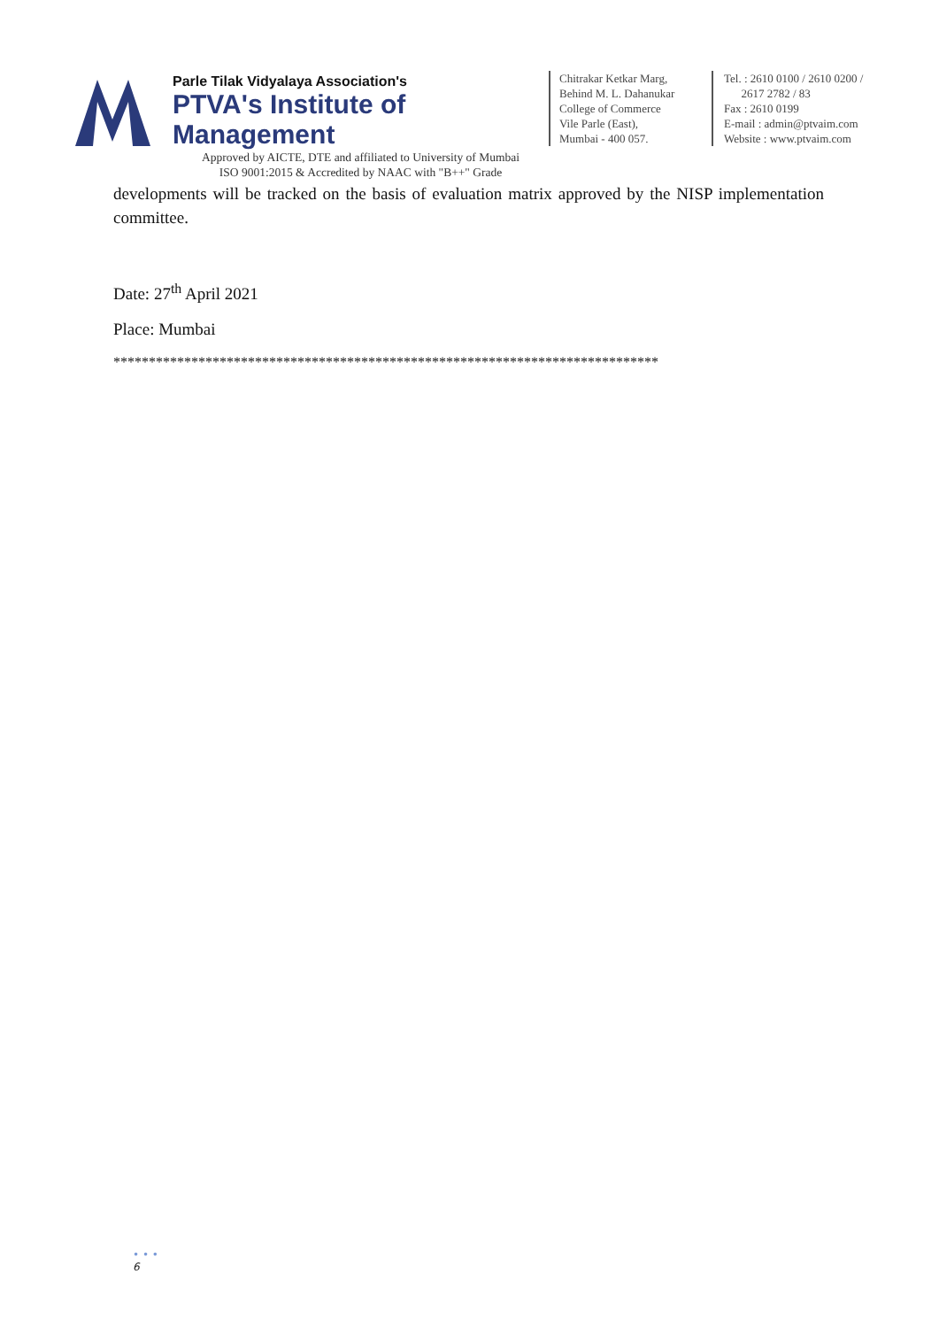Parle Tilak Vidyalaya Association's
PTVA's Institute of Management
Approved by AICTE, DTE and affiliated to University of Mumbai
ISO 9001:2015 & Accredited by NAAC with "B++" Grade
Chitrakar Ketkar Marg,
Behind M. L. Dahanukar
College of Commerce
Vile Parle (East),
Mumbai - 400 057.
Tel. : 2610 0100 / 2610 0200 /
2617 2782 / 83
Fax : 2610 0199
E-mail : admin@ptvaim.com
Website : www.ptvaim.com
developments will be tracked on the basis of evaluation matrix approved by the NISP implementation committee.
Date: 27<sup>th</sup> April 2021
Place: Mumbai
*****************************************************************************
• • •
6